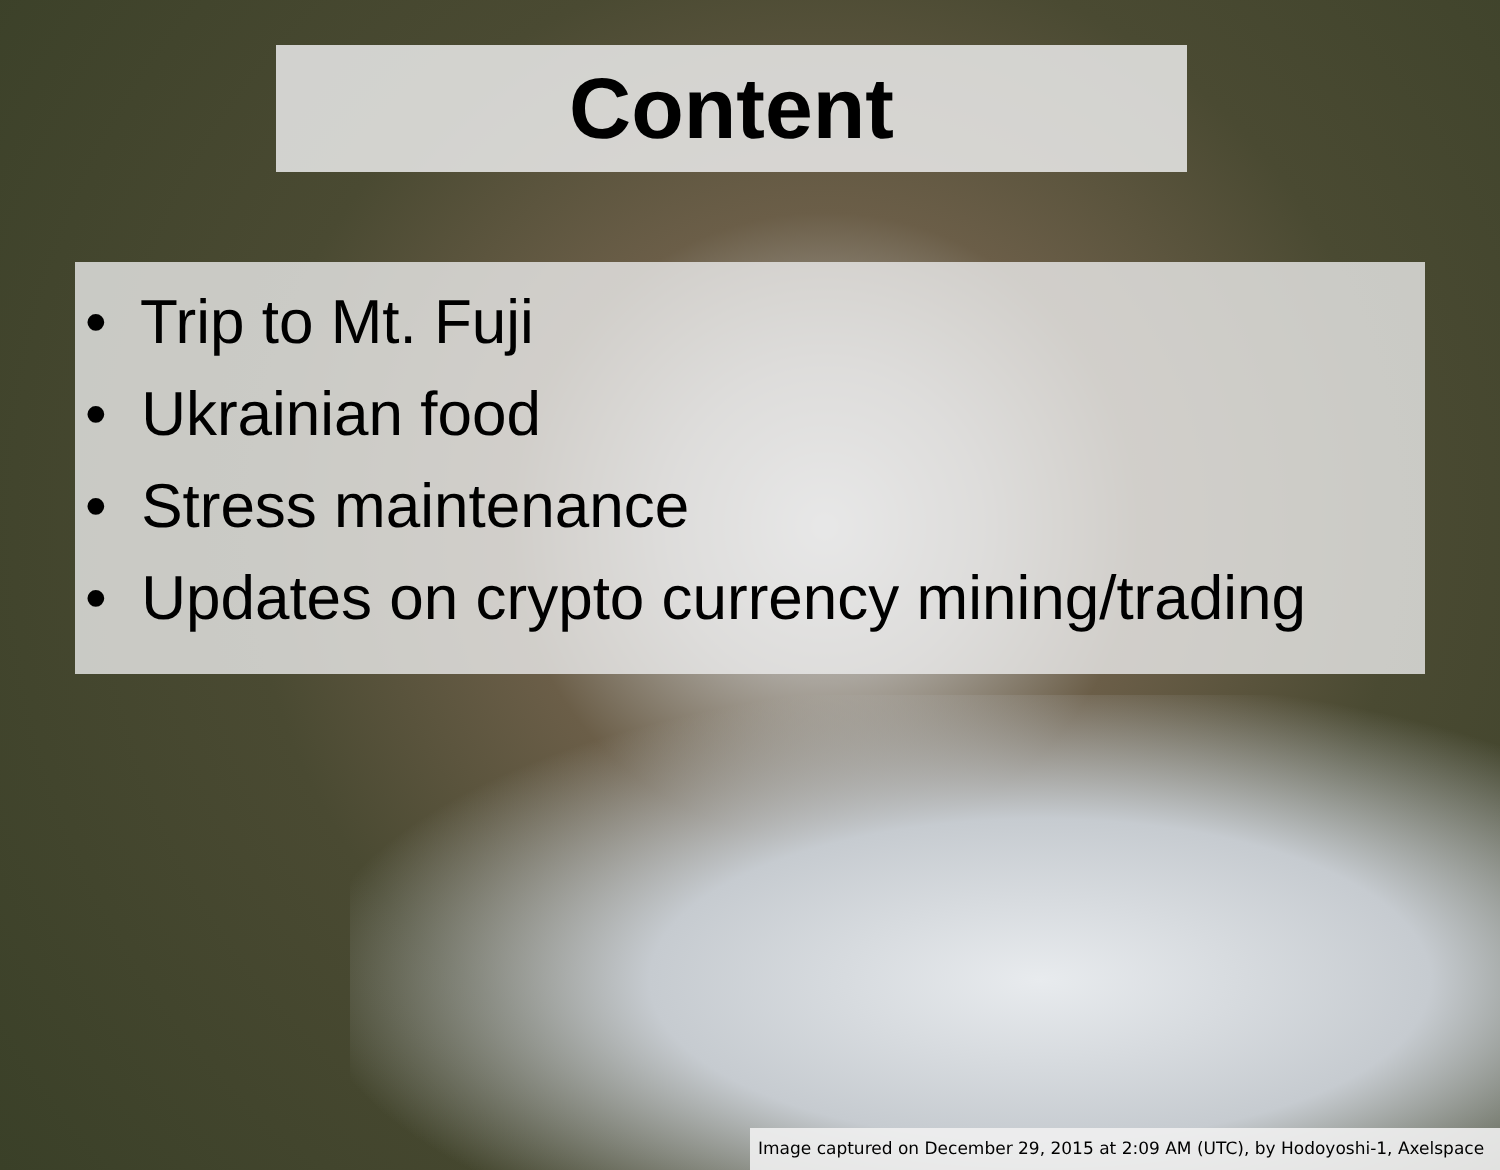Content
• Trip to Mt. Fuji
• Ukrainian food
• Stress maintenance
• Updates on crypto currency mining/trading
Image captured on December 29, 2015 at 2:09 AM (UTC), by Hodoyoshi-1, Axelspace